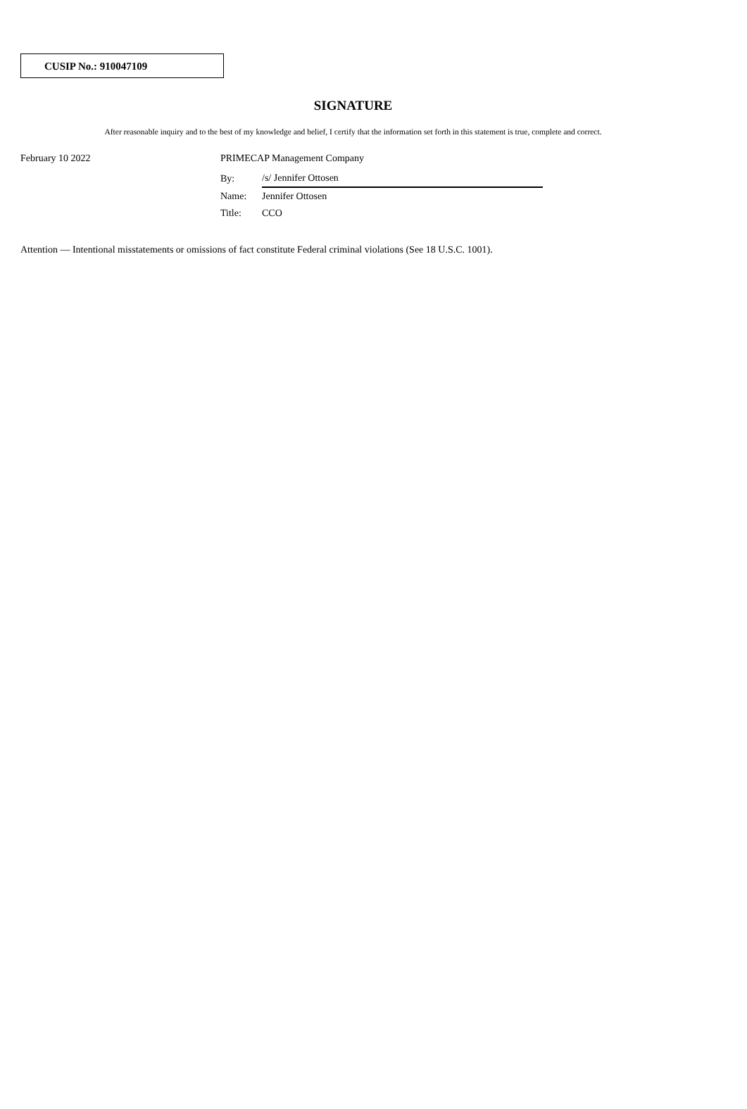CUSIP No.: 910047109
SIGNATURE
After reasonable inquiry and to the best of my knowledge and belief, I certify that the information set forth in this statement is true, complete and correct.
February 10 2022
PRIMECAP Management Company
| By: | /s/ Jennifer Ottosen |
| Name: | Jennifer Ottosen |
| Title: | CCO |
Attention — Intentional misstatements or omissions of fact constitute Federal criminal violations (See 18 U.S.C. 1001).